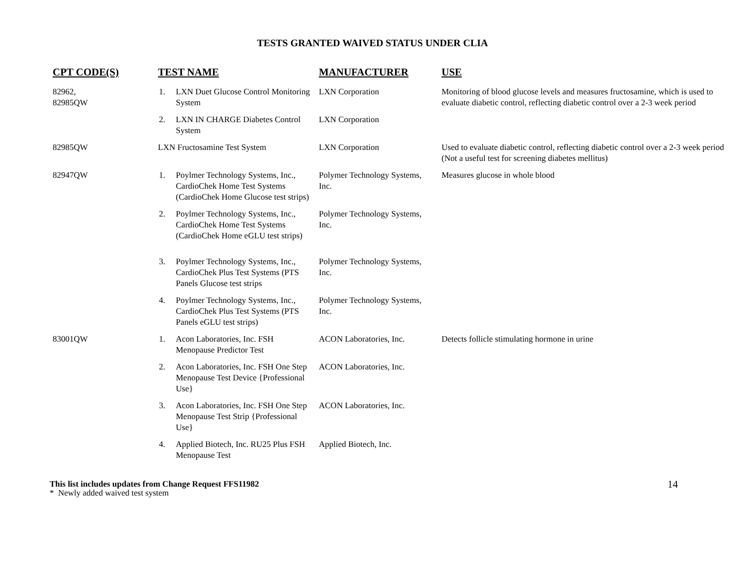TESTS GRANTED WAIVED STATUS UNDER CLIA
| CPT CODE(S) | TEST NAME | MANUFACTURER | USE |
| --- | --- | --- | --- |
| 82962, 82985QW | 1. LXN Duet Glucose Control Monitoring System | LXN Corporation | Monitoring of blood glucose levels and measures fructosamine, which is used to evaluate diabetic control, reflecting diabetic control over a 2-3 week period |
| | 2. LXN IN CHARGE Diabetes Control System | LXN Corporation | |
| 82985QW | LXN Fructosamine Test System | LXN Corporation | Used to evaluate diabetic control, reflecting diabetic control over a 2-3 week period (Not a useful test for screening diabetes mellitus) |
| 82947QW | 1. Poylmer Technology Systems, Inc., CardioChek Home Test Systems (CardioChek Home Glucose test strips) | Polymer Technology Systems, Inc. | Measures glucose in whole blood |
| | 2. Poylmer Technology Systems, Inc., CardioChek Home Test Systems (CardioChek Home eGLU test strips) | Polymer Technology Systems, Inc. | |
| | 3. Poylmer Technology Systems, Inc., CardioChek Plus Test Systems (PTS Panels Glucose test strips | Polymer Technology Systems, Inc. | |
| | 4. Poylmer Technology Systems, Inc., CardioChek Plus Test Systems (PTS Panels eGLU test strips) | Polymer Technology Systems, Inc. | |
| 83001QW | 1. Acon Laboratories, Inc. FSH Menopause Predictor Test | ACON Laboratories, Inc. | Detects follicle stimulating hormone in urine |
| | 2. Acon Laboratories, Inc. FSH One Step Menopause Test Device {Professional Use} | ACON Laboratories, Inc. | |
| | 3. Acon Laboratories, Inc. FSH One Step Menopause Test Strip {Professional Use} | ACON Laboratories, Inc. | |
| | 4. Applied Biotech, Inc. RU25 Plus FSH Menopause Test | Applied Biotech, Inc. | |
This list includes updates from Change Request FFS11982
* Newly added waived test system
14